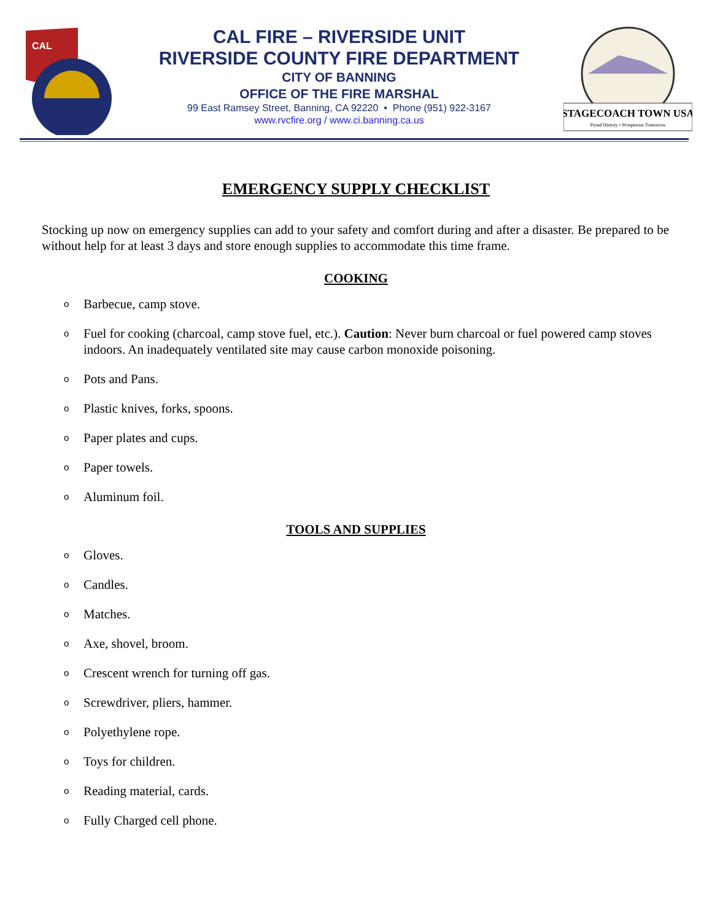CAL
CAL FIRE – RIVERSIDE UNIT
RIVERSIDE COUNTY FIRE DEPARTMENT
CITY OF BANNING
OFFICE OF THE FIRE MARSHAL
99 East Ramsey Street, Banning, CA 92220 • Phone (951) 922-3167
www.rvcfire.org / www.ci.banning.ca.us
STAGECOACH TOWN USA
Proud History • Prosperous Tomorrow
EMERGENCY SUPPLY CHECKLIST
Stocking up now on emergency supplies can add to your safety and comfort during and after a disaster. Be prepared to be without help for at least 3 days and store enough supplies to accommodate this time frame.
COOKING
o Barbecue, camp stove.
o Fuel for cooking (charcoal, camp stove fuel, etc.). Caution: Never burn charcoal or fuel powered camp stoves indoors. An inadequately ventilated site may cause carbon monoxide poisoning.
o Pots and Pans.
o Plastic knives, forks, spoons.
o Paper plates and cups.
o Paper towels.
o Aluminum foil.
TOOLS AND SUPPLIES
o Gloves.
o Candles.
o Matches.
o Axe, shovel, broom.
o Crescent wrench for turning off gas.
o Screwdriver, pliers, hammer.
o Polyethylene rope.
o Toys for children.
o Reading material, cards.
o Fully Charged cell phone.